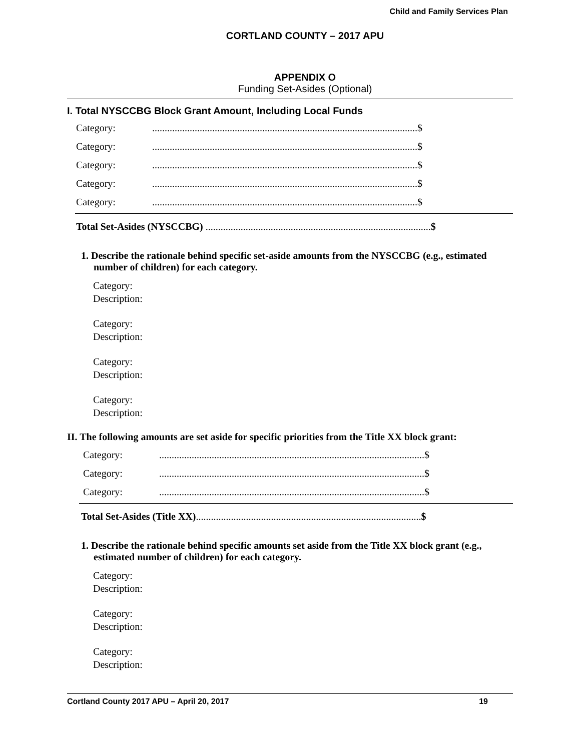Child and Family Services Plan
CORTLAND COUNTY – 2017 APU
APPENDIX O
Funding Set-Asides (Optional)
I. Total NYSCCBG Block Grant Amount, Including Local Funds
Category:..........................................................................................................$
Category:..........................................................................................................$
Category:..........................................................................................................$
Category:..........................................................................................................$
Category:..........................................................................................................$
Total Set-Asides (NYSCCBG) ..........................................................................................$
1. Describe the rationale behind specific set-aside amounts from the NYSCCBG (e.g., estimated number of children) for each category.
Category:
Description:
Category:
Description:
Category:
Description:
Category:
Description:
II. The following amounts are set aside for specific priorities from the Title XX block grant:
Category:..........................................................................................................$
Category:..........................................................................................................$
Category:..........................................................................................................$
Total Set-Asides (Title XX)..........................................................................................$
1. Describe the rationale behind specific amounts set aside from the Title XX block grant (e.g., estimated number of children) for each category.
Category:
Description:
Category:
Description:
Category:
Description:
Cortland County 2017 APU – April 20, 2017 19